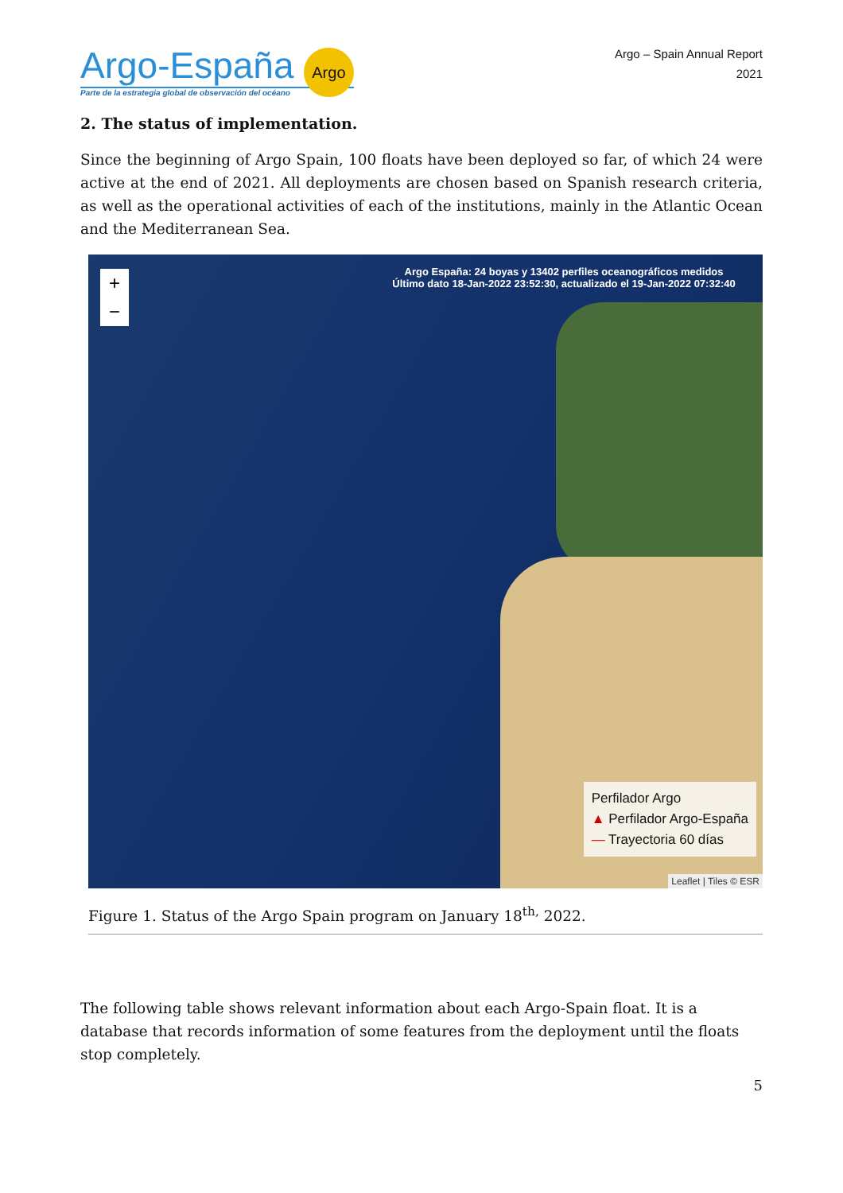Argo-España Argo
Parte de la estrategia global de observación del océano
Argo – Spain Annual Report
2021
2. The status of implementation.
Since the beginning of Argo Spain, 100 floats have been deployed so far, of which 24 were active at the end of 2021. All deployments are chosen based on Spanish research criteria, as well as the operational activities of each of the institutions, mainly in the Atlantic Ocean and the Mediterranean Sea.
Argo España: 24 boyas y 13402 perfiles oceanográficos medidos
Último dato 18-Jan-2022 23:52:30, actualizado el 19-Jan-2022 07:32:40
+
−
Perfilador Argo
▲ Perfilador Argo-España
— Trayectoria 60 días
Leaflet | Tiles © ESR
Figure 1. Status of the Argo Spain program on January 18<sup>th,</sup> 2022.
The following table shows relevant information about each Argo-Spain float. It is a database that records information of some features from the deployment until the floats stop completely.
5